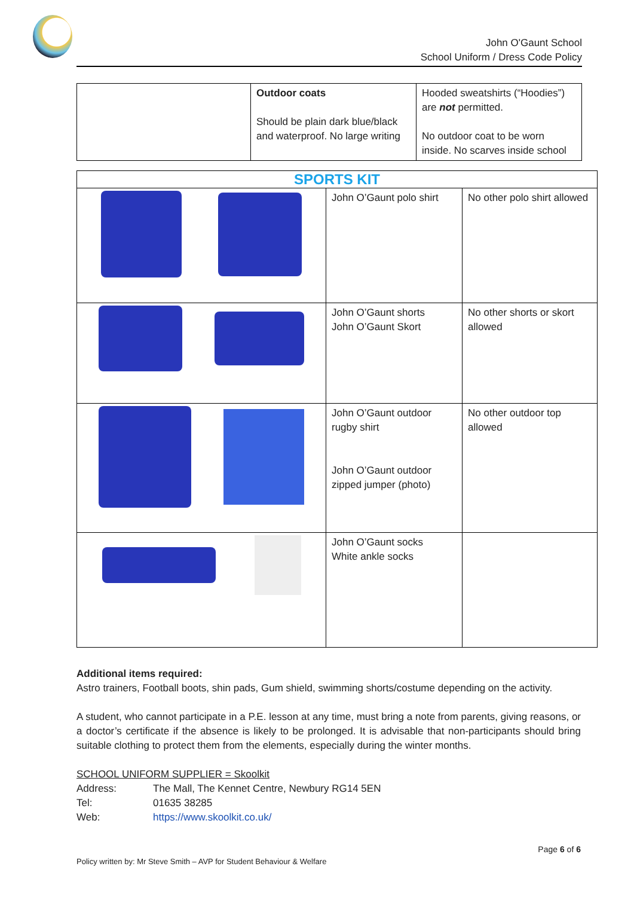John O'Gaunt School
School Uniform / Dress Code Policy
| | Outdoor coats Should be plain dark blue/black and waterproof. No large writing | Hooded sweatshirts (“Hoodies”) are not permitted. No outdoor coat to be worn inside. No scarves inside school |
| SPORTS KIT | | |
| --- | --- | --- |
| | John O’Gaunt polo shirt | No other polo shirt allowed |
| | John O’Gaunt shorts John O’Gaunt Skort | No other shorts or skort allowed |
| | John O’Gaunt outdoor rugby shirt John O’Gaunt outdoor zipped jumper (photo) | No other outdoor top allowed |
| | John O’Gaunt socks White ankle socks | |
Additional items required:
Astro trainers, Football boots, shin pads, Gum shield, swimming shorts/costume depending on the activity.
A student, who cannot participate in a P.E. lesson at any time, must bring a note from parents, giving reasons, or a doctor’s certificate if the absence is likely to be prolonged. It is advisable that non-participants should bring suitable clothing to protect them from the elements, especially during the winter months.
SCHOOL UNIFORM SUPPLIER = Skoolkit
| Address: | The Mall, The Kennet Centre, Newbury RG14 5EN |
| Tel: | 01635 38285 |
| Web: | https://www.skoolkit.co.uk/ |
Page 6 of 6
Policy written by: Mr Steve Smith – AVP for Student Behaviour & Welfare